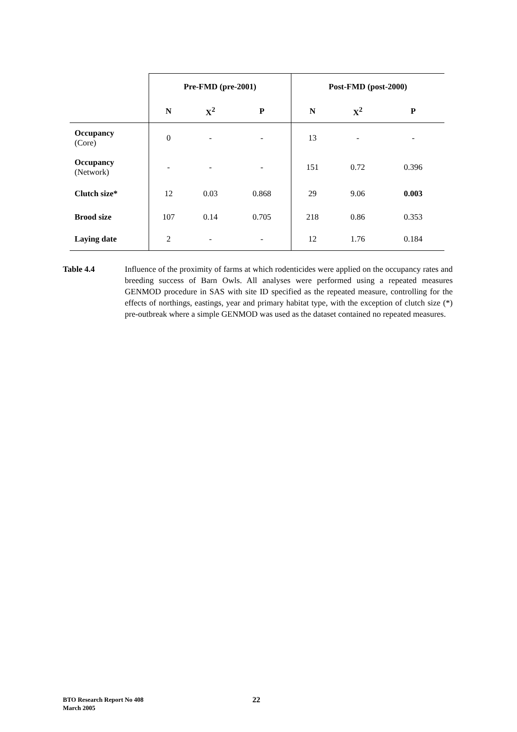| | Pre-FMD (pre-2001) | | | Post-FMD (post-2000) | | |
| | N | X<sup>2</sup> | P | N | X<sup>2</sup> | P |
| Occupancy (Core) | 0 | - | - | 13 | - | - |
| Occupancy (Network) | - | - | - | 151 | 0.72 | 0.396 |
| Clutch size* | 12 | 0.03 | 0.868 | 29 | 9.06 | 0.003 |
| Brood size | 107 | 0.14 | 0.705 | 218 | 0.86 | 0.353 |
| Laying date | 2 | - | - | 12 | 1.76 | 0.184 |
Table 4.4 Influence of the proximity of farms at which rodenticides were applied on the occupancy rates and breeding success of Barn Owls. All analyses were performed using a repeated measures GENMOD procedure in SAS with site ID specified as the repeated measure, controlling for the effects of northings, eastings, year and primary habitat type, with the exception of clutch size (*) pre-outbreak where a simple GENMOD was used as the dataset contained no repeated measures.
BTO Research Report No 408
March 2005
22